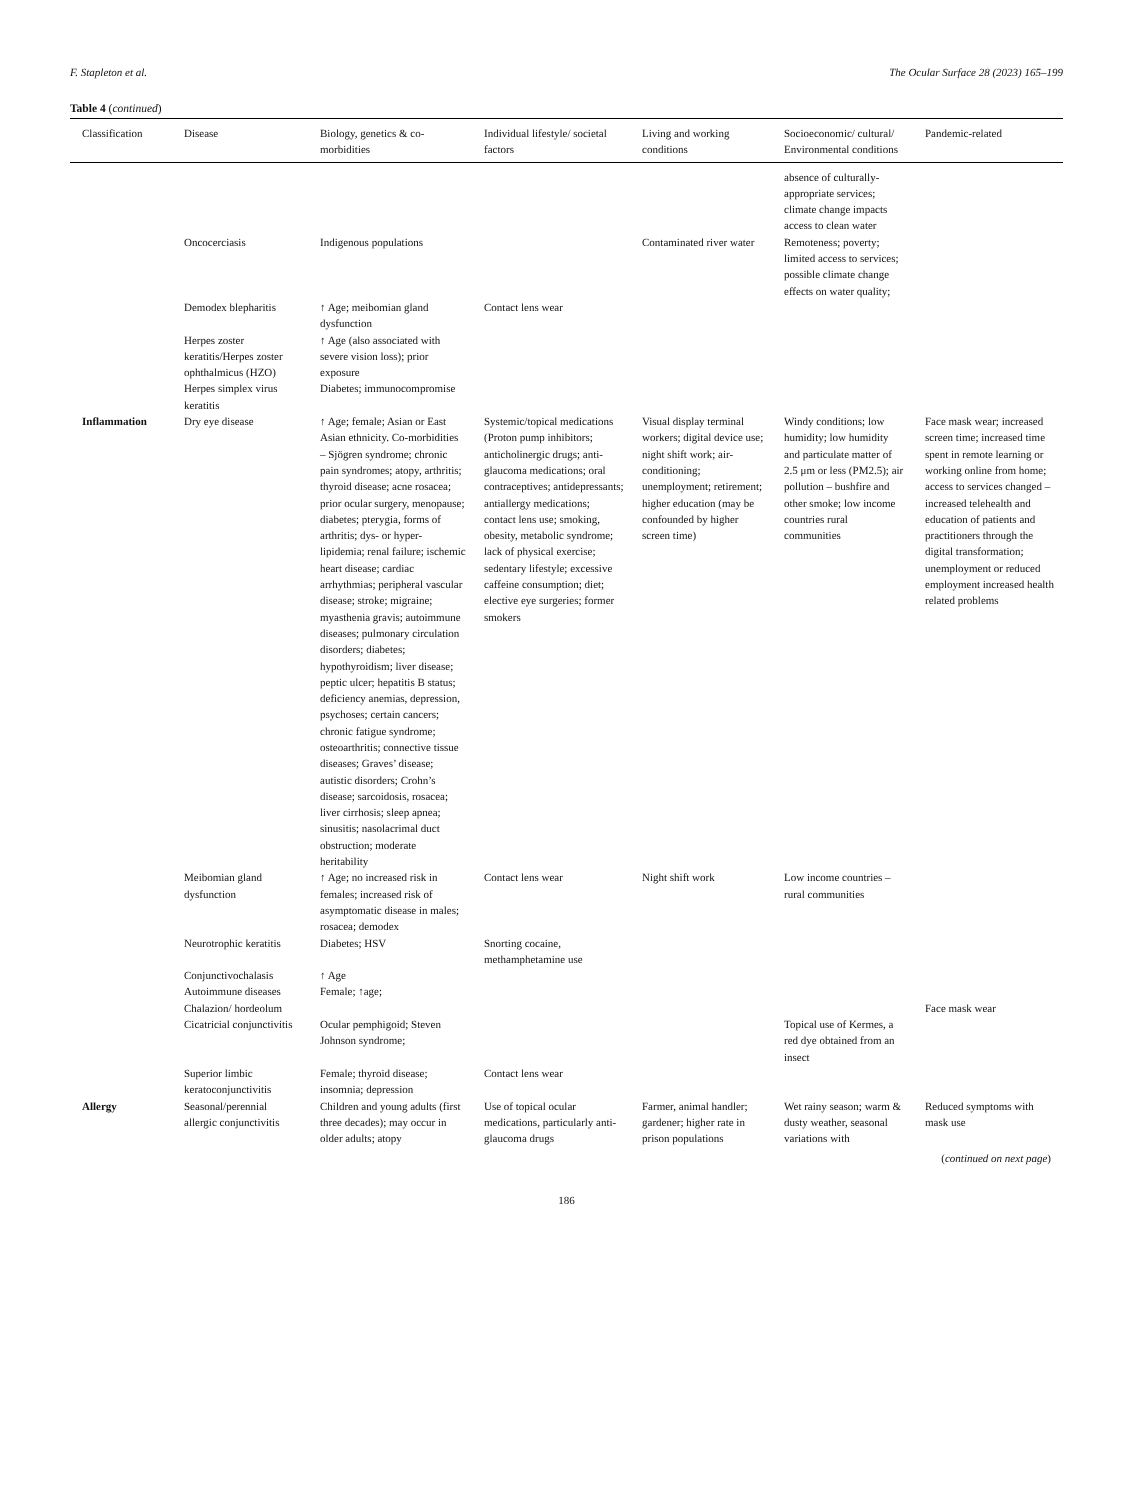F. Stapleton et al. The Ocular Surface 28 (2023) 165–199
Table 4 (continued)
| Classification | Disease | Biology, genetics & co-morbidities | Individual lifestyle/ societal factors | Living and working conditions | Socioeconomic/ cultural/ Environmental conditions | Pandemic-related |
| --- | --- | --- | --- | --- | --- | --- |
| | | | | | absence of culturally-appropriate services; climate change impacts access to clean water | |
| | Oncocerciasis | Indigenous populations | | Contaminated river water | Remoteness; poverty; limited access to services; possible climate change effects on water quality; | |
| | Demodex blepharitis | ↑ Age; meibomian gland dysfunction | Contact lens wear | | | |
| | Herpes zoster keratitis/Herpes zoster ophthalmicus (HZO) | ↑ Age (also associated with severe vision loss); prior exposure | | | | |
| | Herpes simplex virus keratitis | Diabetes; immunocompromise | | | | |
| Inflammation | Dry eye disease | ↑ Age; female; Asian or East Asian ethnicity. Co-morbidities – Sjögren syndrome; chronic pain syndromes; atopy, arthritis; thyroid disease; acne rosacea; prior ocular surgery, menopause; diabetes; pterygia, forms of arthritis; dys- or hyper-lipidemia; renal failure; ischemic heart disease; cardiac arrhythmias; peripheral vascular disease; stroke; migraine; myasthenia gravis; autoimmune diseases; pulmonary circulation disorders; diabetes; hypothyroidism; liver disease; peptic ulcer; hepatitis B status; deficiency anemias, depression, psychoses; certain cancers; chronic fatigue syndrome; osteoarthritis; connective tissue diseases; Graves’ disease; autistic disorders; Crohn’s disease; sarcoidosis, rosacea; liver cirrhosis; sleep apnea; sinusitis; nasolacrimal duct obstruction; moderate heritability | Systemic/topical medications (Proton pump inhibitors; anticholinergic drugs; anti-glaucoma medications; oral contraceptives; antidepressants; antiallergy medications; contact lens use; smoking, obesity, metabolic syndrome; lack of physical exercise; sedentary lifestyle; excessive caffeine consumption; diet; elective eye surgeries; former smokers | Visual display terminal workers; digital device use; night shift work; air-conditioning; unemployment; retirement; higher education (may be confounded by higher screen time) | Windy conditions; low humidity; low humidity and particulate matter of 2.5 μm or less (PM2.5); air pollution – bushfire and other smoke; low income countries rural communities | Face mask wear; increased screen time; increased time spent in remote learning or working online from home; access to services changed – increased telehealth and education of patients and practitioners through the digital transformation; unemployment or reduced employment increased health related problems |
| | Meibomian gland dysfunction | ↑ Age; no increased risk in females; increased risk of asymptomatic disease in males; rosacea; demodex | Contact lens wear | Night shift work | Low income countries – rural communities | |
| | Neurotrophic keratitis | Diabetes; HSV | Snorting cocaine, methamphetamine use | | | |
| | Conjunctivochalasis | ↑ Age | | | | |
| | Autoimmune diseases | Female; ↑age; | | | | |
| | Chalazion/ hordeolum | | | | | Face mask wear |
| | Cicatricial conjunctivitis | Ocular pemphigoid; Steven Johnson syndrome; | | | Topical use of Kermes, a red dye obtained from an insect | |
| | Superior limbic keratoconjunctivitis | Female; thyroid disease; insomnia; depression | Contact lens wear | | | |
| Allergy | Seasonal/perennial allergic conjunctivitis | Children and young adults (first three decades); may occur in older adults; atopy | Use of topical ocular medications, particularly anti-glaucoma drugs | Farmer, animal handler; gardener; higher rate in prison populations | Wet rainy season; warm & dusty weather, seasonal variations with | Reduced symptoms with mask use |
(continued on next page)
186